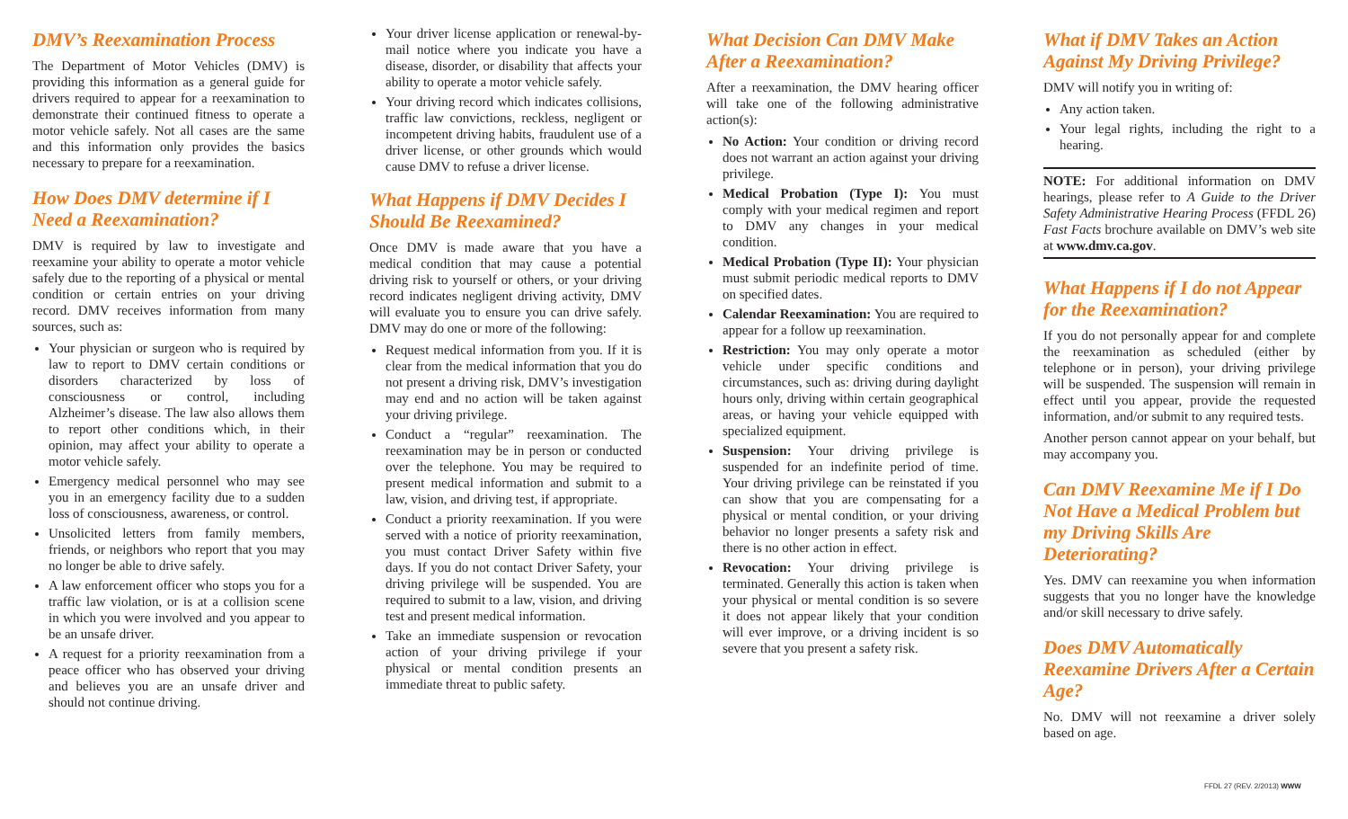DMV’s Reexamination Process
The Department of Motor Vehicles (DMV) is providing this information as a general guide for drivers required to appear for a reexamination to demonstrate their continued fitness to operate a motor vehicle safely. Not all cases are the same and this information only provides the basics necessary to prepare for a reexamination.
How Does DMV determine if I Need a Reexamination?
DMV is required by law to investigate and reexamine your ability to operate a motor vehicle safely due to the reporting of a physical or mental condition or certain entries on your driving record. DMV receives information from many sources, such as:
Your physician or surgeon who is required by law to report to DMV certain conditions or disorders characterized by loss of consciousness or control, including Alzheimer’s disease. The law also allows them to report other conditions which, in their opinion, may affect your ability to operate a motor vehicle safely.
Emergency medical personnel who may see you in an emergency facility due to a sudden loss of consciousness, awareness, or control.
Unsolicited letters from family members, friends, or neighbors who report that you may no longer be able to drive safely.
A law enforcement officer who stops you for a traffic law violation, or is at a collision scene in which you were involved and you appear to be an unsafe driver.
A request for a priority reexamination from a peace officer who has observed your driving and believes you are an unsafe driver and should not continue driving.
Your driver license application or renewal-by-mail notice where you indicate you have a disease, disorder, or disability that affects your ability to operate a motor vehicle safely.
Your driving record which indicates collisions, traffic law convictions, reckless, negligent or incompetent driving habits, fraudulent use of a driver license, or other grounds which would cause DMV to refuse a driver license.
What Happens if DMV Decides I Should Be Reexamined?
Once DMV is made aware that you have a medical condition that may cause a potential driving risk to yourself or others, or your driving record indicates negligent driving activity, DMV will evaluate you to ensure you can drive safely. DMV may do one or more of the following:
Request medical information from you. If it is clear from the medical information that you do not present a driving risk, DMV’s investigation may end and no action will be taken against your driving privilege.
Conduct a “regular” reexamination. The reexamination may be in person or conducted over the telephone. You may be required to present medical information and submit to a law, vision, and driving test, if appropriate.
Conduct a priority reexamination. If you were served with a notice of priority reexamination, you must contact Driver Safety within five days. If you do not contact Driver Safety, your driving privilege will be suspended. You are required to submit to a law, vision, and driving test and present medical information.
Take an immediate suspension or revocation action of your driving privilege if your physical or mental condition presents an immediate threat to public safety.
What Decision Can DMV Make After a Reexamination?
After a reexamination, the DMV hearing officer will take one of the following administrative action(s):
No Action: Your condition or driving record does not warrant an action against your driving privilege.
Medical Probation (Type I): You must comply with your medical regimen and report to DMV any changes in your medical condition.
Medical Probation (Type II): Your physician must submit periodic medical reports to DMV on specified dates.
Calendar Reexamination: You are required to appear for a follow up reexamination.
Restriction: You may only operate a motor vehicle under specific conditions and circumstances, such as: driving during daylight hours only, driving within certain geographical areas, or having your vehicle equipped with specialized equipment.
Suspension: Your driving privilege is suspended for an indefinite period of time. Your driving privilege can be reinstated if you can show that you are compensating for a physical or mental condition, or your driving behavior no longer presents a safety risk and there is no other action in effect.
Revocation: Your driving privilege is terminated. Generally this action is taken when your physical or mental condition is so severe it does not appear likely that your condition will ever improve, or a driving incident is so severe that you present a safety risk.
What if DMV Takes an Action Against My Driving Privilege?
DMV will notify you in writing of:
Any action taken.
Your legal rights, including the right to a hearing.
NOTE: For additional information on DMV hearings, please refer to A Guide to the Driver Safety Administrative Hearing Process (FFDL 26) Fast Facts brochure available on DMV’s web site at www.dmv.ca.gov.
What Happens if I do not Appear for the Reexamination?
If you do not personally appear for and complete the reexamination as scheduled (either by telephone or in person), your driving privilege will be suspended. The suspension will remain in effect until you appear, provide the requested information, and/or submit to any required tests.
Another person cannot appear on your behalf, but may accompany you.
Can DMV Reexamine Me if I Do Not Have a Medical Problem but my Driving Skills Are Deteriorating?
Yes. DMV can reexamine you when information suggests that you no longer have the knowledge and/or skill necessary to drive safely.
Does DMV Automatically Reexamine Drivers After a Certain Age?
No. DMV will not reexamine a driver solely based on age.
FFDL 27 (REV. 2/2013) WWW